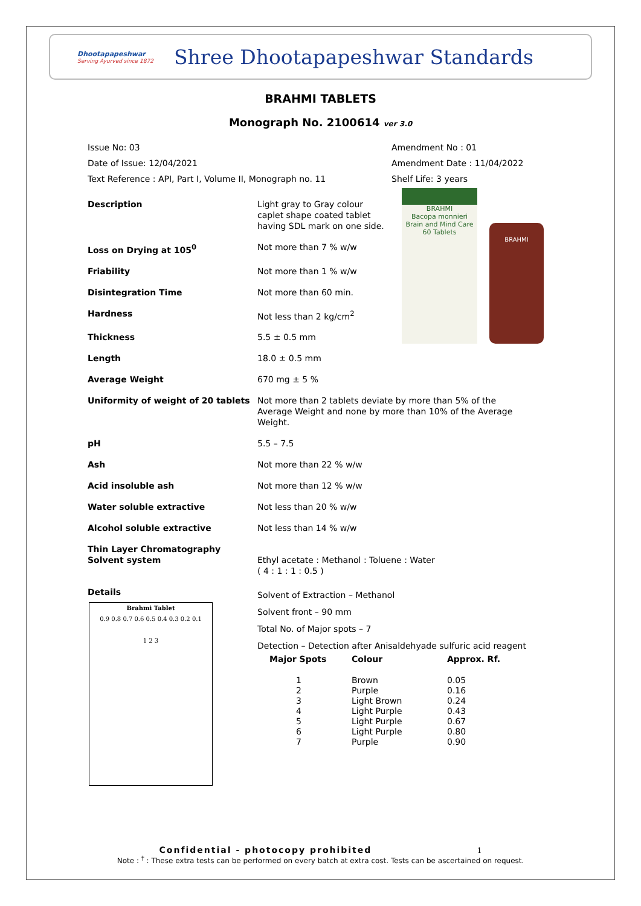Dhootapapeshwar
Serving Ayurved since 1872
Shree Dhootapapeshwar Standards
BRAHMI TABLETS
Monograph No. 2100614 ver 3.0
Issue No: 03
Date of Issue: 12/04/2021
Text Reference : API, Part I, Volume II, Monograph no. 11
Amendment No : 01
Amendment Date : 11/04/2022
Shelf Life: 3 years
Description Light gray to Gray colour caplet shape coated tablet having SDL mark on one side.
Loss on Drying at 105<sup>0</sup> Not more than 7 % w/w
Friability Not more than 1 % w/w
Disintegration Time Not more than 60 min.
Hardness Not less than 2 kg/cm<sup>2</sup>
Thickness 5.5 ± 0.5 mm
Length 18.0 ± 0.5 mm
Average Weight 670 mg ± 5 %
BRAHMI
Bacopa monnieri
Brain and Mind Care
60 Tablets
BRAHMI
Uniformity of weight of 20 tablets Not more than 2 tablets deviate by more than 5% of the Average Weight and none by more than 10% of the Average Weight.
pH 5.5 – 7.5
Ash Not more than 22 % w/w
Acid insoluble ash Not more than 12 % w/w
Water soluble extractive Not less than 20 % w/w
Alcohol soluble extractive Not less than 14 % w/w
Thin Layer Chromatography Solvent system
Ethyl acetate : Methanol : Toluene : Water
( 4 : 1 : 1 : 0.5 )
Details
Brahmi Tablet
0.9 0.8 0.7 0.6 0.5 0.4 0.3 0.2 0.1
1 2 3
Solvent of Extraction – Methanol
Solvent front – 90 mm
Total No. of Major spots – 7
Detection – Detection after Anisaldehyade sulfuric acid reagent
| Major Spots | Colour | Approx. Rf. |
| --- | --- | --- |
| 1 | Brown | 0.05 |
| 2 | Purple | 0.16 |
| 3 | Light Brown | 0.24 |
| 4 | Light Purple | 0.43 |
| 5 | Light Purple | 0.67 |
| 6 | Light Purple | 0.80 |
| 7 | Purple | 0.90 |
Confidential - photocopy prohibited 1
Note : <sup>†</sup> : These extra tests can be performed on every batch at extra cost. Tests can be ascertained on request.